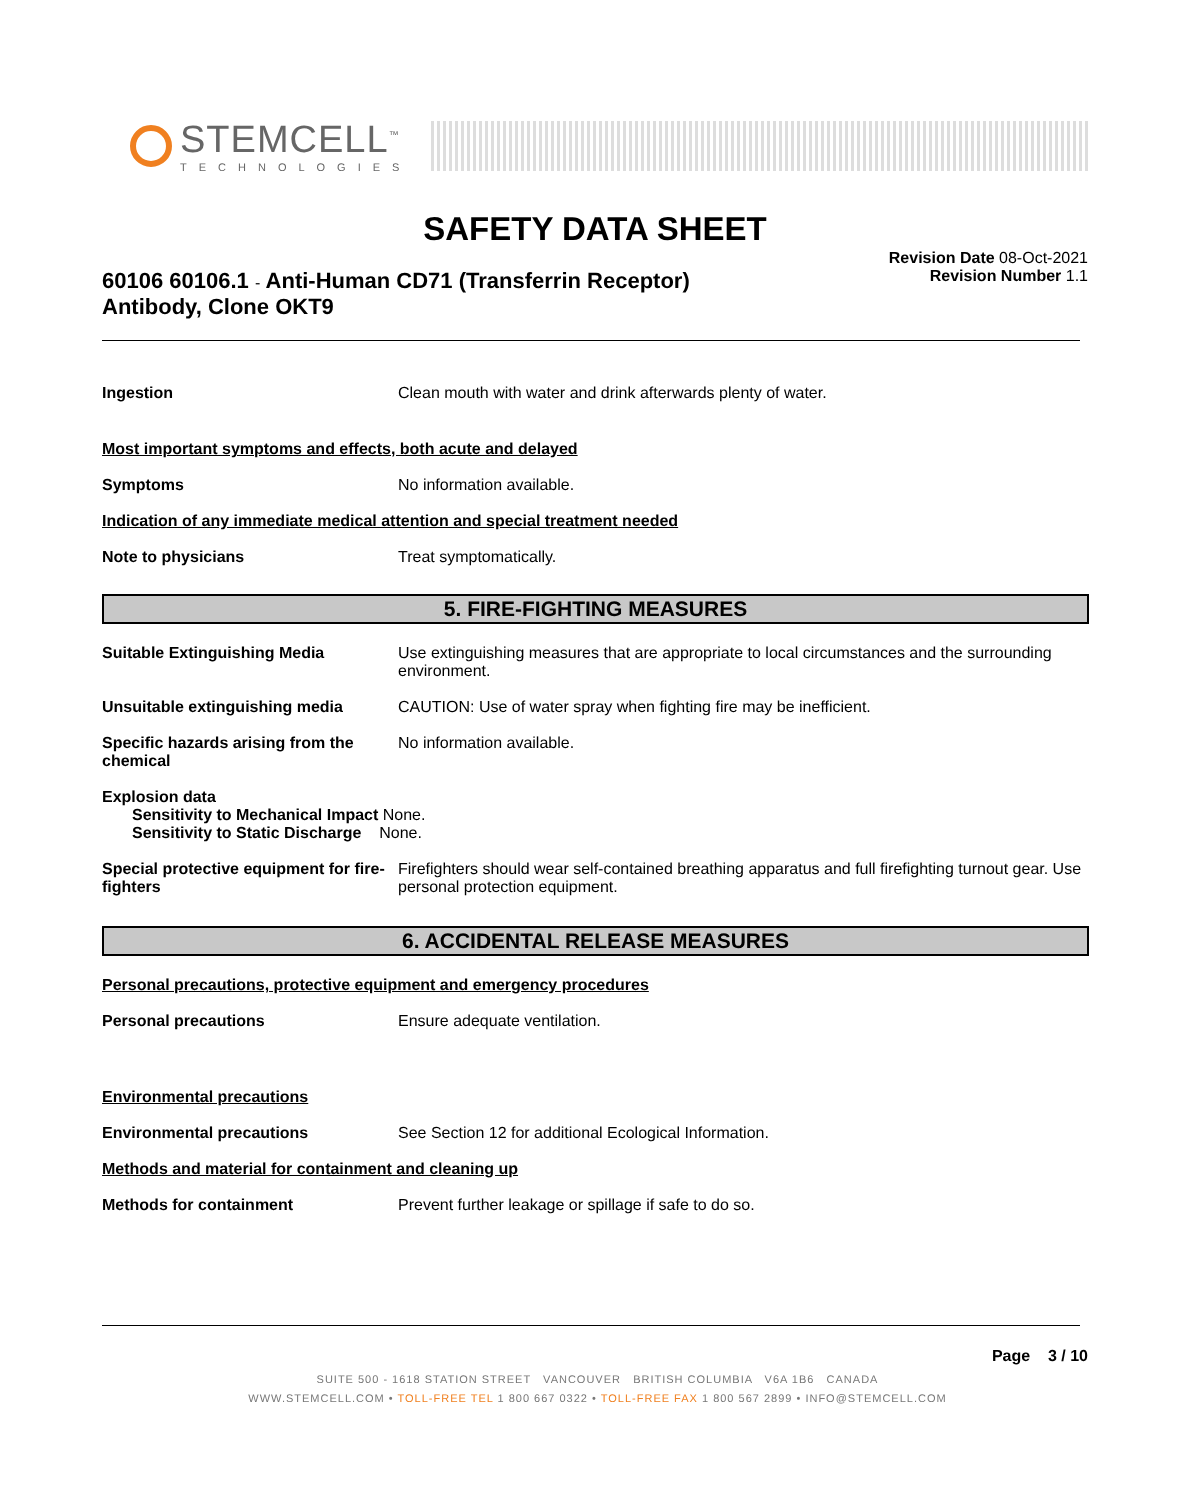STEMCELL<sup>™</sup>
TECHNOLOGIES
SAFETY DATA SHEET
60106 60106.1 - Anti-Human CD71 (Transferrin Receptor)
Antibody, Clone OKT9
Revision Date 08-Oct-2021
Revision Number 1.1
Ingestion Clean mouth with water and drink afterwards plenty of water.
Most important symptoms and effects, both acute and delayed
Symptoms No information available.
Indication of any immediate medical attention and special treatment needed
Note to physicians Treat symptomatically.
5. FIRE-FIGHTING MEASURES
Suitable Extinguishing Media Use extinguishing measures that are appropriate to local circumstances and the surrounding environment.
Unsuitable extinguishing media CAUTION: Use of water spray when fighting fire may be inefficient.
Specific hazards arising from the chemical
No information available.
Explosion data
Sensitivity to Mechanical Impact None.
Sensitivity to Static Discharge None.
Special protective equipment for fire-fighters
Firefighters should wear self-contained breathing apparatus and full firefighting turnout gear. Use personal protection equipment.
6. ACCIDENTAL RELEASE MEASURES
Personal precautions, protective equipment and emergency procedures
Personal precautions Ensure adequate ventilation.
Environmental precautions
Environmental precautions See Section 12 for additional Ecological Information.
Methods and material for containment and cleaning up
Methods for containment Prevent further leakage or spillage if safe to do so.
Page 3 / 10
SUITE 500 - 1618 STATION STREET VANCOUVER BRITISH COLUMBIA V6A 1B6 CANADA
WWW.STEMCELL.COM • TOLL-FREE TEL 1 800 667 0322 • TOLL-FREE FAX 1 800 567 2899 • INFO@STEMCELL.COM